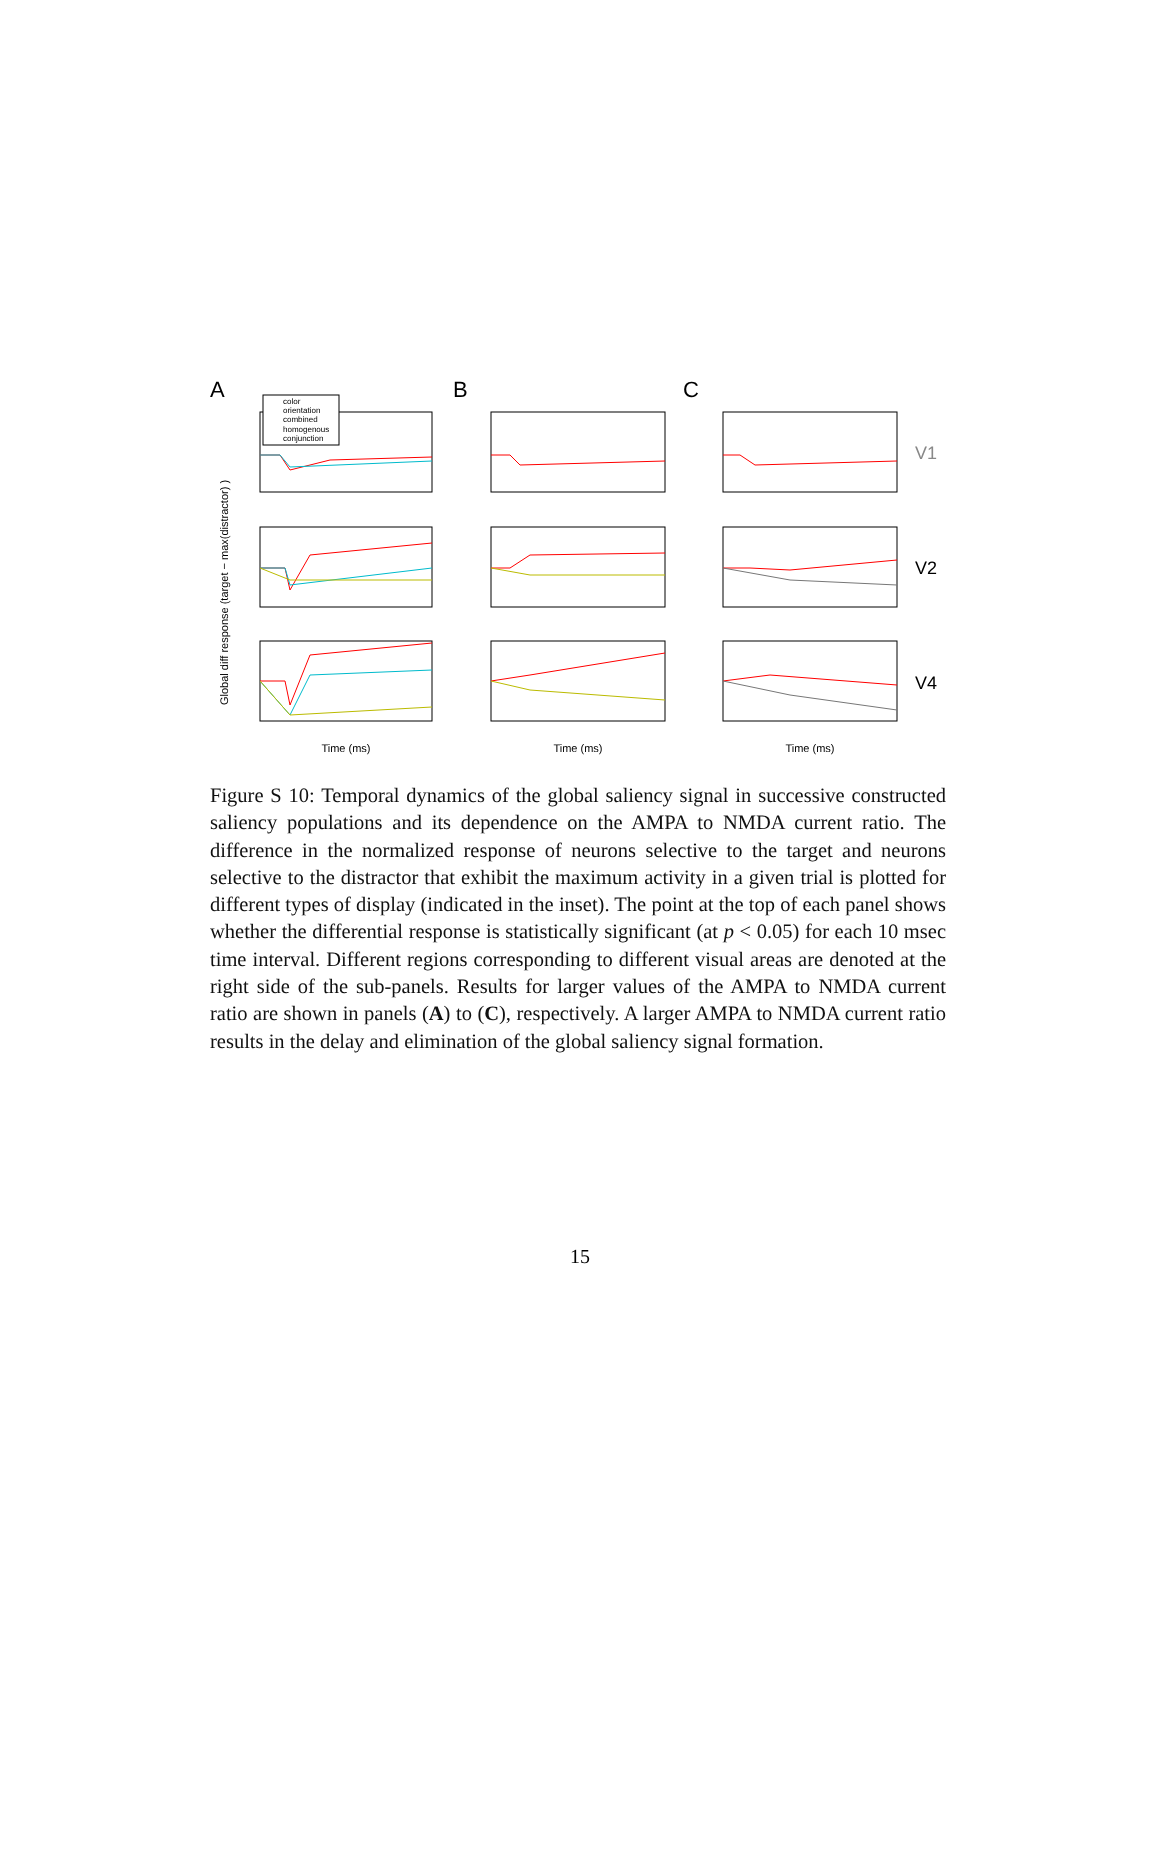A
B
C
V1
V2
V4
Global diff response (target − max(distractor) )
color
orientation
combined
homogenous
conjunction
Time (ms)
Time (ms)
Time (ms)
Figure S 10: Temporal dynamics of the global saliency signal in successive constructed saliency populations and its dependence on the AMPA to NMDA current ratio. The difference in the normalized response of neurons selective to the target and neurons selective to the distractor that exhibit the maximum activity in a given trial is plotted for different types of display (indicated in the inset). The point at the top of each panel shows whether the differential response is statistically significant (at p < 0.05) for each 10 msec time interval. Different regions corresponding to different visual areas are denoted at the right side of the sub-panels. Results for larger values of the AMPA to NMDA current ratio are shown in panels (A) to (C), respectively. A larger AMPA to NMDA current ratio results in the delay and elimination of the global saliency signal formation.
15